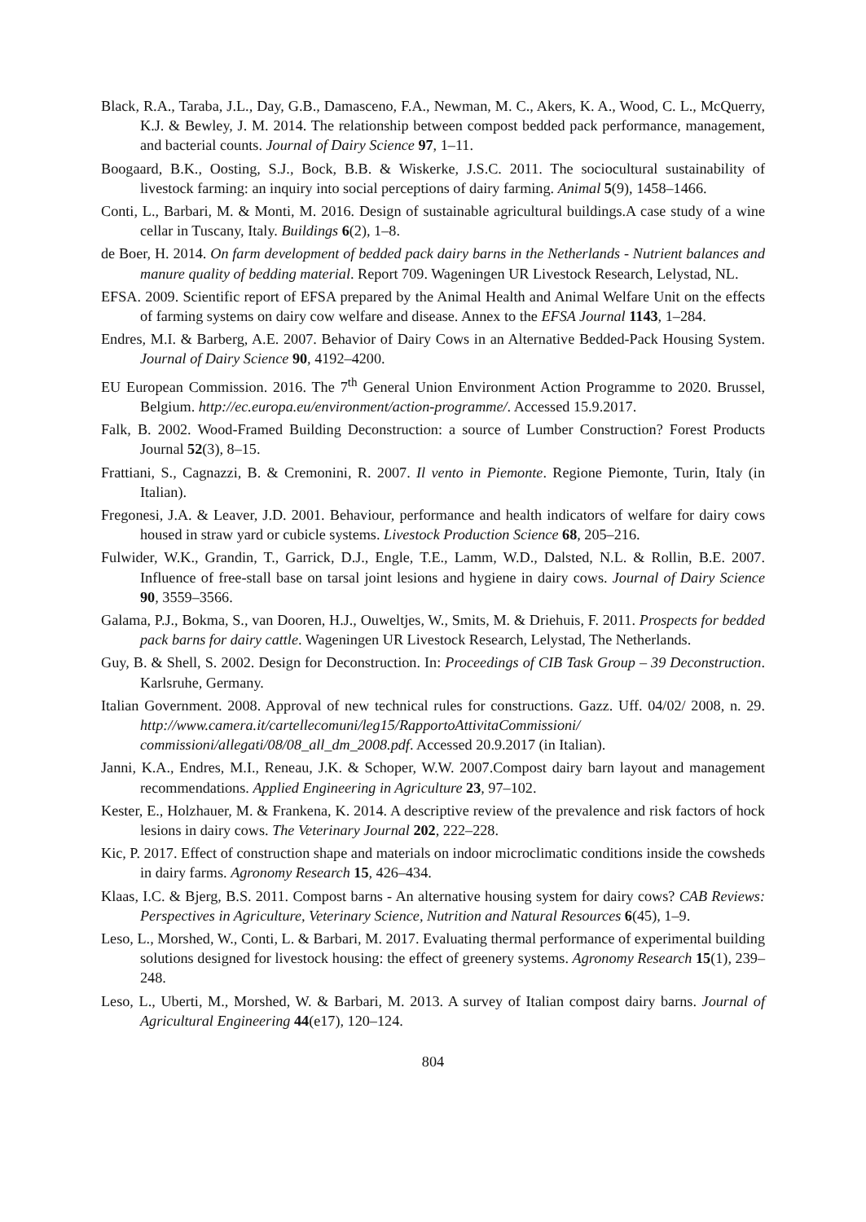Black, R.A., Taraba, J.L., Day, G.B., Damasceno, F.A., Newman, M. C., Akers, K. A., Wood, C. L., McQuerry, K.J. & Bewley, J. M. 2014. The relationship between compost bedded pack performance, management, and bacterial counts. Journal of Dairy Science 97, 1–11.
Boogaard, B.K., Oosting, S.J., Bock, B.B. & Wiskerke, J.S.C. 2011. The sociocultural sustainability of livestock farming: an inquiry into social perceptions of dairy farming. Animal 5(9), 1458–1466.
Conti, L., Barbari, M. & Monti, M. 2016. Design of sustainable agricultural buildings.A case study of a wine cellar in Tuscany, Italy. Buildings 6(2), 1–8.
de Boer, H. 2014. On farm development of bedded pack dairy barns in the Netherlands - Nutrient balances and manure quality of bedding material. Report 709. Wageningen UR Livestock Research, Lelystad, NL.
EFSA. 2009. Scientific report of EFSA prepared by the Animal Health and Animal Welfare Unit on the effects of farming systems on dairy cow welfare and disease. Annex to the EFSA Journal 1143, 1–284.
Endres, M.I. & Barberg, A.E. 2007. Behavior of Dairy Cows in an Alternative Bedded-Pack Housing System. Journal of Dairy Science 90, 4192–4200.
EU European Commission. 2016. The 7<sup>th</sup> General Union Environment Action Programme to 2020. Brussel, Belgium. http://ec.europa.eu/environment/action-programme/. Accessed 15.9.2017.
Falk, B. 2002. Wood-Framed Building Deconstruction: a source of Lumber Construction? Forest Products Journal 52(3), 8–15.
Frattiani, S., Cagnazzi, B. & Cremonini, R. 2007. Il vento in Piemonte. Regione Piemonte, Turin, Italy (in Italian).
Fregonesi, J.A. & Leaver, J.D. 2001. Behaviour, performance and health indicators of welfare for dairy cows housed in straw yard or cubicle systems. Livestock Production Science 68, 205–216.
Fulwider, W.K., Grandin, T., Garrick, D.J., Engle, T.E., Lamm, W.D., Dalsted, N.L. & Rollin, B.E. 2007. Influence of free-stall base on tarsal joint lesions and hygiene in dairy cows. Journal of Dairy Science 90, 3559–3566.
Galama, P.J., Bokma, S., van Dooren, H.J., Ouweltjes, W., Smits, M. & Driehuis, F. 2011. Prospects for bedded pack barns for dairy cattle. Wageningen UR Livestock Research, Lelystad, The Netherlands.
Guy, B. & Shell, S. 2002. Design for Deconstruction. In: Proceedings of CIB Task Group – 39 Deconstruction. Karlsruhe, Germany.
Italian Government. 2008. Approval of new technical rules for constructions. Gazz. Uff. 04/02/ 2008, n. 29. http://www.camera.it/cartellecomuni/leg15/RapportoAttivitaCommissioni/ commissioni/allegati/08/08_all_dm_2008.pdf. Accessed 20.9.2017 (in Italian).
Janni, K.A., Endres, M.I., Reneau, J.K. & Schoper, W.W. 2007.Compost dairy barn layout and management recommendations. Applied Engineering in Agriculture 23, 97–102.
Kester, E., Holzhauer, M. & Frankena, K. 2014. A descriptive review of the prevalence and risk factors of hock lesions in dairy cows. The Veterinary Journal 202, 222–228.
Kic, P. 2017. Effect of construction shape and materials on indoor microclimatic conditions inside the cowsheds in dairy farms. Agronomy Research 15, 426–434.
Klaas, I.C. & Bjerg, B.S. 2011. Compost barns - An alternative housing system for dairy cows? CAB Reviews: Perspectives in Agriculture, Veterinary Science, Nutrition and Natural Resources 6(45), 1–9.
Leso, L., Morshed, W., Conti, L. & Barbari, M. 2017. Evaluating thermal performance of experimental building solutions designed for livestock housing: the effect of greenery systems. Agronomy Research 15(1), 239–248.
Leso, L., Uberti, M., Morshed, W. & Barbari, M. 2013. A survey of Italian compost dairy barns. Journal of Agricultural Engineering 44(e17), 120–124.
804